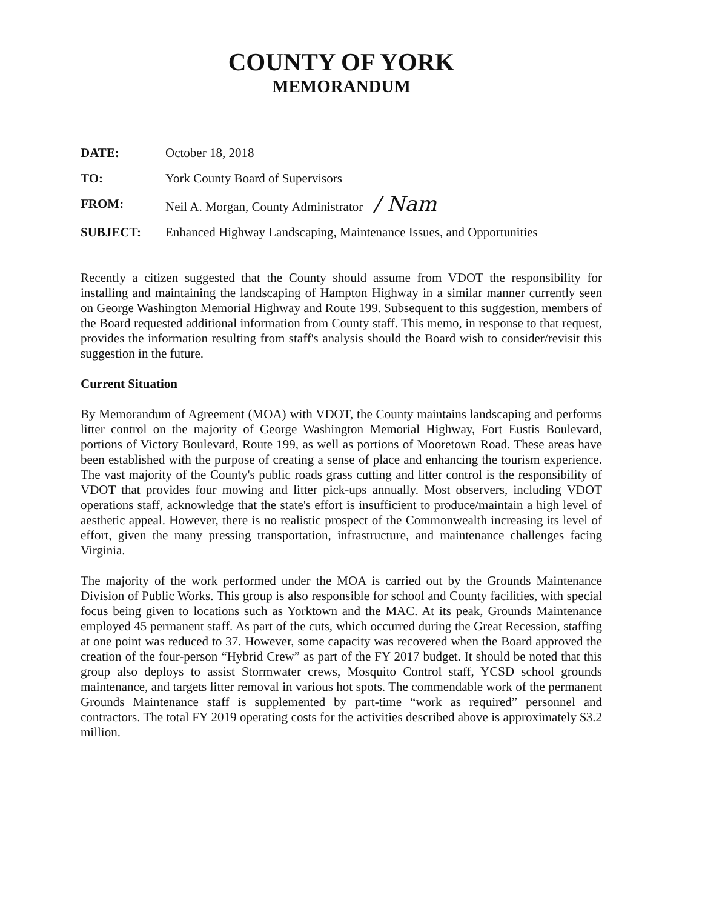COUNTY OF YORK
MEMORANDUM
DATE: October 18, 2018
TO: York County Board of Supervisors
FROM: Neil A. Morgan, County Administrator / Nam
SUBJECT: Enhanced Highway Landscaping, Maintenance Issues, and Opportunities
Recently a citizen suggested that the County should assume from VDOT the responsibility for installing and maintaining the landscaping of Hampton Highway in a similar manner currently seen on George Washington Memorial Highway and Route 199. Subsequent to this suggestion, members of the Board requested additional information from County staff. This memo, in response to that request, provides the information resulting from staff's analysis should the Board wish to consider/revisit this suggestion in the future.
Current Situation
By Memorandum of Agreement (MOA) with VDOT, the County maintains landscaping and performs litter control on the majority of George Washington Memorial Highway, Fort Eustis Boulevard, portions of Victory Boulevard, Route 199, as well as portions of Mooretown Road. These areas have been established with the purpose of creating a sense of place and enhancing the tourism experience. The vast majority of the County's public roads grass cutting and litter control is the responsibility of VDOT that provides four mowing and litter pick-ups annually. Most observers, including VDOT operations staff, acknowledge that the state's effort is insufficient to produce/maintain a high level of aesthetic appeal. However, there is no realistic prospect of the Commonwealth increasing its level of effort, given the many pressing transportation, infrastructure, and maintenance challenges facing Virginia.
The majority of the work performed under the MOA is carried out by the Grounds Maintenance Division of Public Works. This group is also responsible for school and County facilities, with special focus being given to locations such as Yorktown and the MAC. At its peak, Grounds Maintenance employed 45 permanent staff. As part of the cuts, which occurred during the Great Recession, staffing at one point was reduced to 37. However, some capacity was recovered when the Board approved the creation of the four-person “Hybrid Crew” as part of the FY 2017 budget. It should be noted that this group also deploys to assist Stormwater crews, Mosquito Control staff, YCSD school grounds maintenance, and targets litter removal in various hot spots. The commendable work of the permanent Grounds Maintenance staff is supplemented by part-time “work as required” personnel and contractors. The total FY 2019 operating costs for the activities described above is approximately $3.2 million.